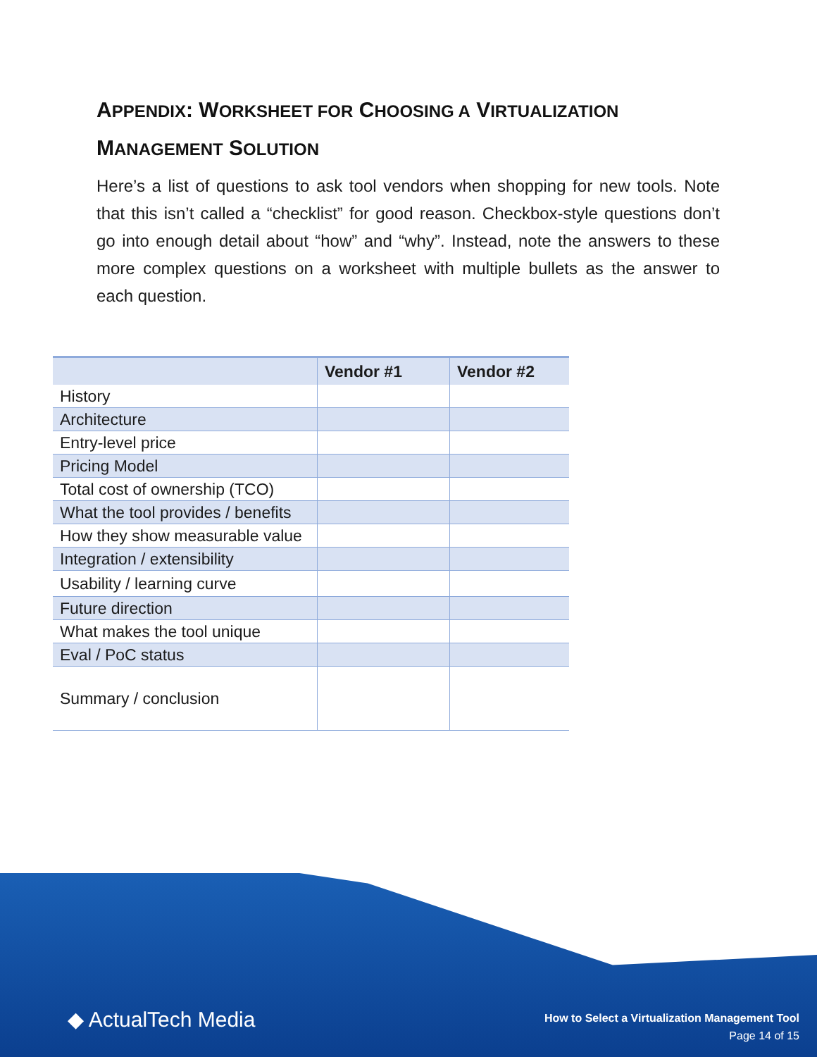APPENDIX: WORKSHEET FOR CHOOSING A VIRTUALIZATION
MANAGEMENT SOLUTION
Here’s a list of questions to ask tool vendors when shopping for new tools. Note that this isn’t called a “checklist” for good reason. Checkbox-style questions don’t go into enough detail about “how” and “why”. Instead, note the answers to these more complex questions on a worksheet with multiple bullets as the answer to each question.
| | Vendor #1 | Vendor #2 |
| --- | --- | --- |
| History | | |
| Architecture | | |
| Entry-level price | | |
| Pricing Model | | |
| Total cost of ownership (TCO) | | |
| What the tool provides / benefits | | |
| How they show measurable value | | |
| Integration / extensibility | | |
| Usability / learning curve | | |
| Future direction | | |
| What makes the tool unique | | |
| Eval / PoC status | | |
| Summary / conclusion | | |
◆ ActualTech Media
How to Select a Virtualization Management Tool
Page 14 of 15